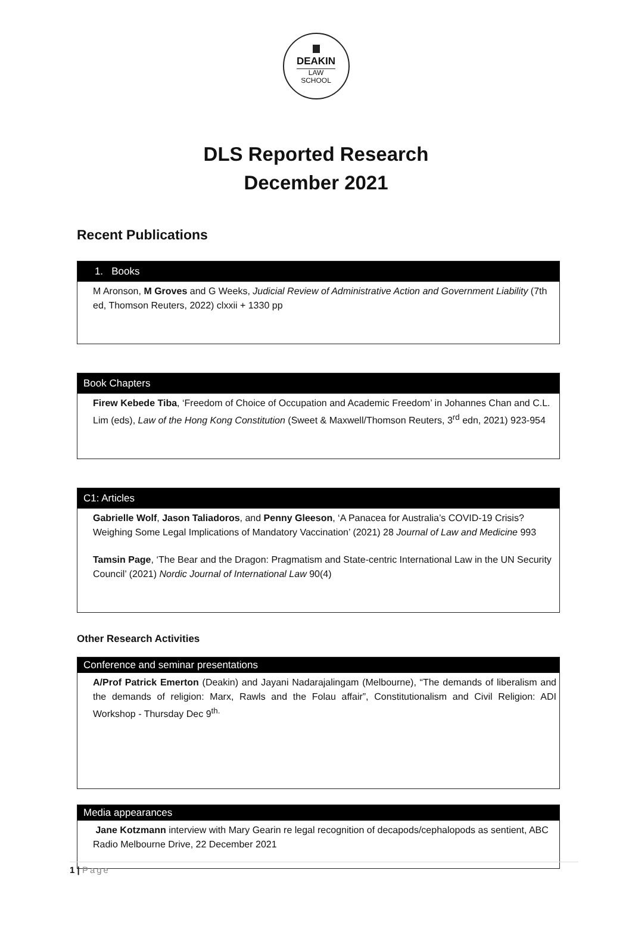DEAKIN
LAW
SCHOOL
DLS Reported Research
December 2021
Recent Publications
1. Books
M Aronson, M Groves and G Weeks, Judicial Review of Administrative Action and Government Liability (7th ed, Thomson Reuters, 2022) clxxii + 1330 pp
Book Chapters
Firew Kebede Tiba, ‘Freedom of Choice of Occupation and Academic Freedom’ in Johannes Chan and C.L. Lim (eds), Law of the Hong Kong Constitution (Sweet & Maxwell/Thomson Reuters, 3<sup>rd</sup> edn, 2021) 923-954
C1: Articles
Gabrielle Wolf, Jason Taliadoros, and Penny Gleeson, ‘A Panacea for Australia’s COVID-19 Crisis? Weighing Some Legal Implications of Mandatory Vaccination’ (2021) 28 Journal of Law and Medicine 993
Tamsin Page, ‘The Bear and the Dragon: Pragmatism and State-centric International Law in the UN Security Council’ (2021) Nordic Journal of International Law 90(4)
Other Research Activities
Conference and seminar presentations
A/Prof Patrick Emerton (Deakin) and Jayani Nadarajalingam (Melbourne), “The demands of liberalism and the demands of religion: Marx, Rawls and the Folau affair”, Constitutionalism and Civil Religion: ADI Workshop - Thursday Dec 9<sup>th.</sup>
Media appearances
Jane Kotzmann interview with Mary Gearin re legal recognition of decapods/cephalopods as sentient, ABC Radio Melbourne Drive, 22 December 2021
1 | Page